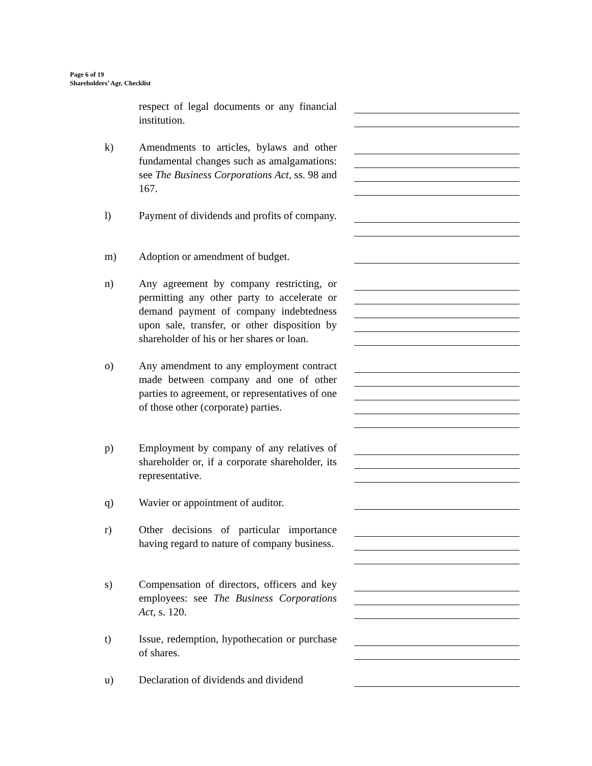Page 6 of 19
Shareholders’ Agr. Checklist
respect of legal documents or any financial institution.
k) Amendments to articles, bylaws and other fundamental changes such as amalgamations: see The Business Corporations Act, ss. 98 and 167.
l) Payment of dividends and profits of company.
m) Adoption or amendment of budget.
n) Any agreement by company restricting, or permitting any other party to accelerate or demand payment of company indebtedness upon sale, transfer, or other disposition by shareholder of his or her shares or loan.
o) Any amendment to any employment contract made between company and one of other parties to agreement, or representatives of one of those other (corporate) parties.
p) Employment by company of any relatives of shareholder or, if a corporate shareholder, its representative.
q) Wavier or appointment of auditor.
r) Other decisions of particular importance having regard to nature of company business.
s) Compensation of directors, officers and key employees: see The Business Corporations Act, s. 120.
t) Issue, redemption, hypothecation or purchase of shares.
u) Declaration of dividends and dividend